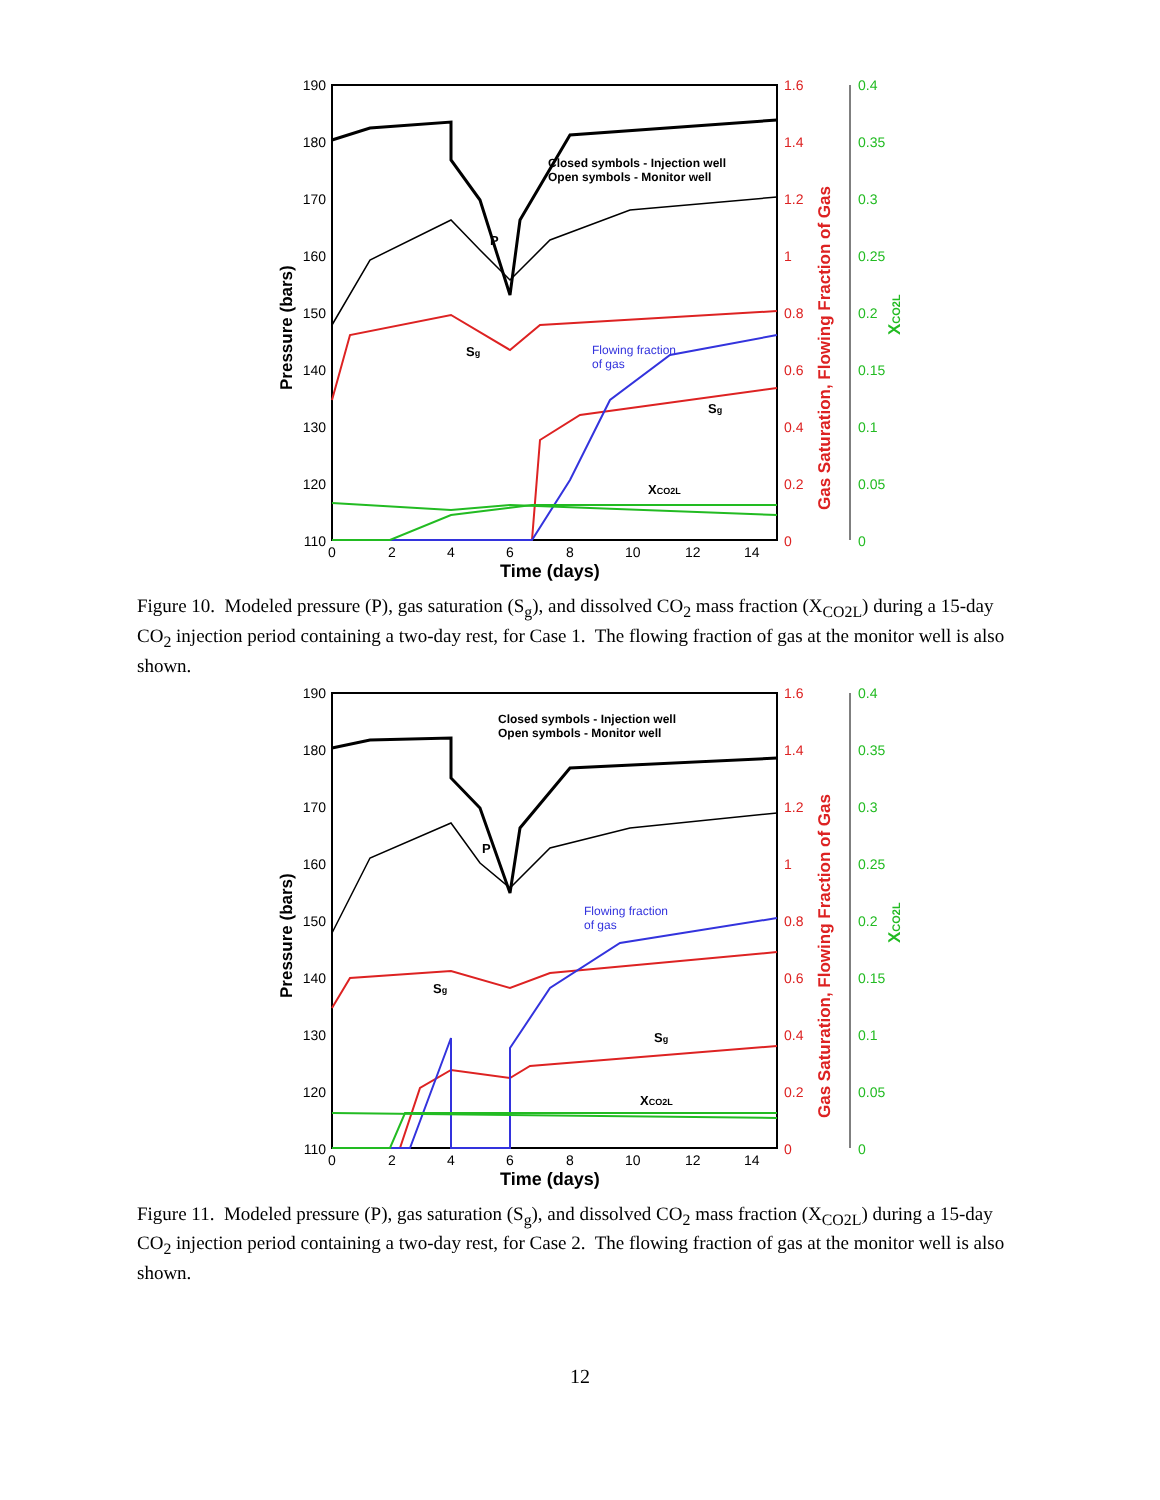190
180
170
160
150
140
130
120
110
1.6
1.4
1.2
1
0.8
0.6
0.4
0.2
0
0.4
0.35
0.3
0.25
0.2
0.15
0.1
0.05
0
0
2
4
6
8
10
12
14
Time (days)
Pressure (bars)
Gas Saturation, Flowing Fraction of Gas
XCO2L
Closed symbols - Injection well
Open symbols - Monitor well
P
Flowing fraction
of gas
Sg
Sg
XCO2L
Figure 10. Modeled pressure (P), gas saturation (S<sub>g</sub>), and dissolved CO<sub>2</sub> mass fraction (X<sub>CO2L</sub>) during a 15-day CO<sub>2</sub> injection period containing a two-day rest, for Case 1. The flowing fraction of gas at the monitor well is also shown.
190
180
170
160
150
140
130
120
110
1.6
1.4
1.2
1
0.8
0.6
0.4
0.2
0
0.4
0.35
0.3
0.25
0.2
0.15
0.1
0.05
0
0
2
4
6
8
10
12
14
Time (days)
Pressure (bars)
Gas Saturation, Flowing Fraction of Gas
XCO2L
Closed symbols - Injection well
Open symbols - Monitor well
P
Flowing fraction
of gas
Sg
Sg
XCO2L
Figure 11. Modeled pressure (P), gas saturation (S<sub>g</sub>), and dissolved CO<sub>2</sub> mass fraction (X<sub>CO2L</sub>) during a 15-day CO<sub>2</sub> injection period containing a two-day rest, for Case 2. The flowing fraction of gas at the monitor well is also shown.
12